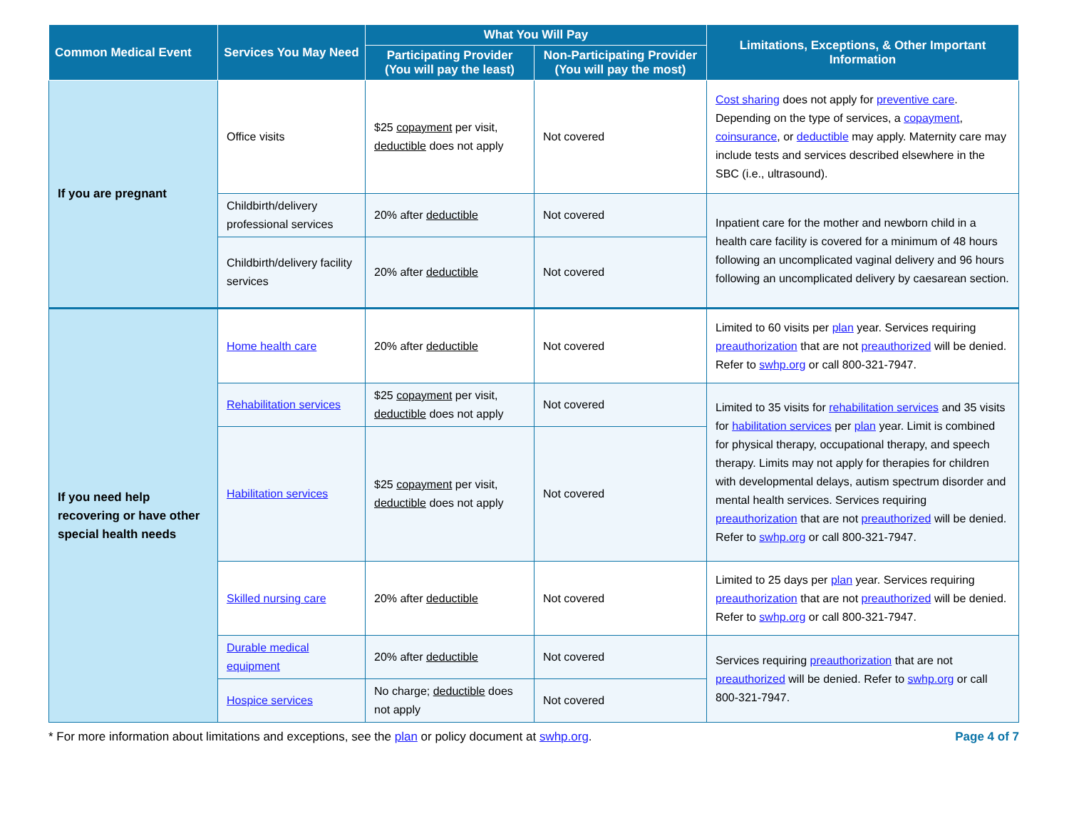| Common Medical Event | Services You May Need | What You Will Pay | | Limitations, Exceptions, & Other Important Information |
| --- | --- | --- | --- | --- |
| | | Participating Provider (You will pay the least) | Non-Participating Provider (You will pay the most) | |
| If you are pregnant | Office visits | $25 copayment per visit, deductible does not apply | Not covered | Cost sharing does not apply for preventive care . Depending on the type of services, a copayment , coinsurance , or deductible may apply. Maternity care may include tests and services described elsewhere in the SBC (i.e., ultrasound). |
| | Childbirth/delivery professional services | 20% after deductible | Not covered | Inpatient care for the mother and newborn child in a health care facility is covered for a minimum of 48 hours following an uncomplicated vaginal delivery and 96 hours following an uncomplicated delivery by caesarean section. |
| | Childbirth/delivery facility services | 20% after deductible | Not covered | |
| If you need help recovering or have other special health needs | Home health care | 20% after deductible | Not covered | Limited to 60 visits per plan year. Services requiring preauthorization that are not preauthorized will be denied. Refer to swhp.org or call 800-321-7947. |
| | Rehabilitation services | $25 copayment per visit, deductible does not apply | Not covered | Limited to 35 visits for rehabilitation services and 35 visits for habilitation services per plan year. Limit is combined for physical therapy, occupational therapy, and speech therapy. Limits may not apply for therapies for children with developmental delays, autism spectrum disorder and mental health services. Services requiring preauthorization that are not preauthorized will be denied. Refer to swhp.org or call 800-321-7947. |
| | Habilitation services | $25 copayment per visit, deductible does not apply | Not covered | |
| | Skilled nursing care | 20% after deductible | Not covered | Limited to 25 days per plan year. Services requiring preauthorization that are not preauthorized will be denied. Refer to swhp.org or call 800-321-7947. |
| | Durable medical equipment | 20% after deductible | Not covered | Services requiring preauthorization that are not preauthorized will be denied. Refer to swhp.org or call 800-321-7947. |
| | Hospice services | No charge; deductible does not apply | Not covered | |
* For more information about limitations and exceptions, see the plan or policy document at swhp.org. Page 4 of 7